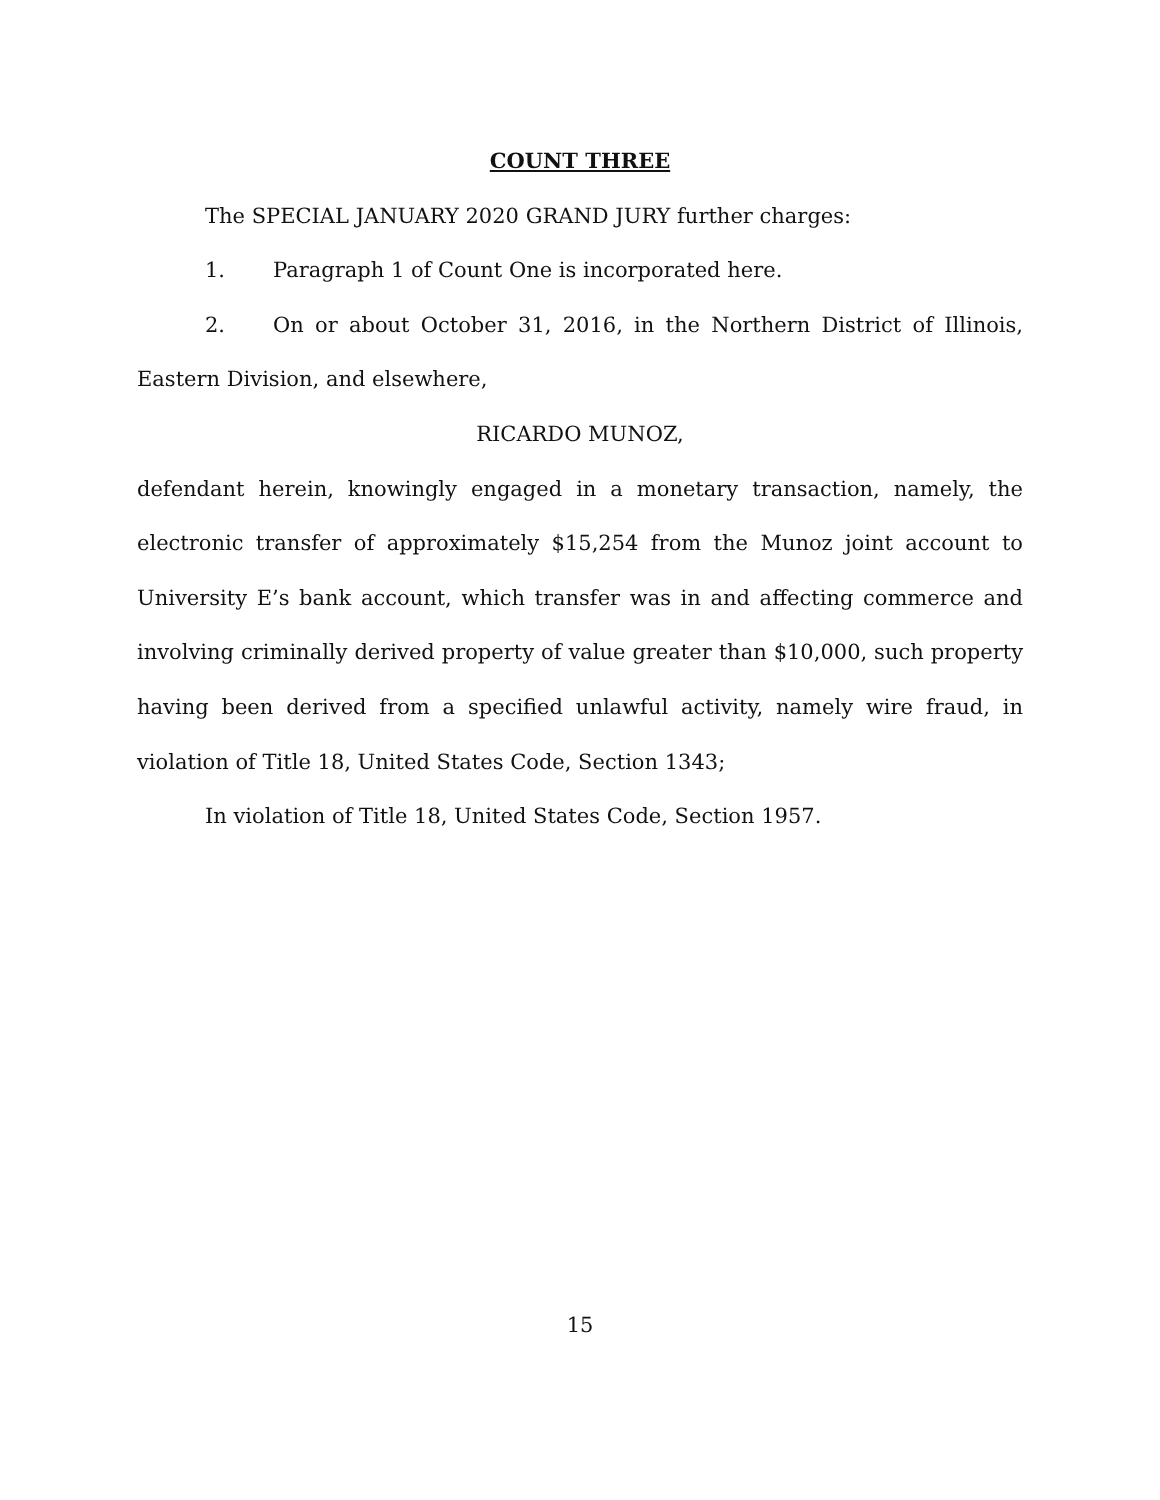COUNT THREE
The SPECIAL JANUARY 2020 GRAND JURY further charges:
1. Paragraph 1 of Count One is incorporated here.
2. On or about October 31, 2016, in the Northern District of Illinois, Eastern Division, and elsewhere,
RICARDO MUNOZ,
defendant herein, knowingly engaged in a monetary transaction, namely, the electronic transfer of approximately $15,254 from the Munoz joint account to University E’s bank account, which transfer was in and affecting commerce and involving criminally derived property of value greater than $10,000, such property having been derived from a specified unlawful activity, namely wire fraud, in violation of Title 18, United States Code, Section 1343;
In violation of Title 18, United States Code, Section 1957.
15